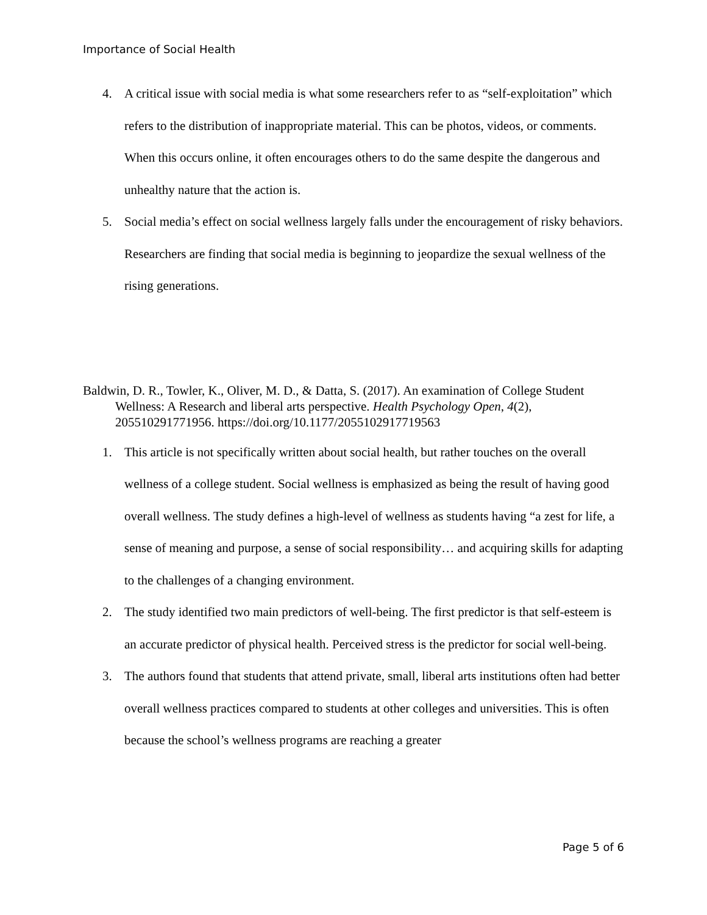Importance of Social Health
4. A critical issue with social media is what some researchers refer to as “self-exploitation” which refers to the distribution of inappropriate material. This can be photos, videos, or comments. When this occurs online, it often encourages others to do the same despite the dangerous and unhealthy nature that the action is.
5. Social media’s effect on social wellness largely falls under the encouragement of risky behaviors. Researchers are finding that social media is beginning to jeopardize the sexual wellness of the rising generations.
Baldwin, D. R., Towler, K., Oliver, M. D., & Datta, S. (2017). An examination of College Student Wellness: A Research and liberal arts perspective. Health Psychology Open, 4(2), 205510291771956. https://doi.org/10.1177/2055102917719563
1. This article is not specifically written about social health, but rather touches on the overall wellness of a college student. Social wellness is emphasized as being the result of having good overall wellness. The study defines a high-level of wellness as students having “a zest for life, a sense of meaning and purpose, a sense of social responsibility… and acquiring skills for adapting to the challenges of a changing environment.
2. The study identified two main predictors of well-being. The first predictor is that self-esteem is an accurate predictor of physical health. Perceived stress is the predictor for social well-being.
3. The authors found that students that attend private, small, liberal arts institutions often had better overall wellness practices compared to students at other colleges and universities. This is often because the school’s wellness programs are reaching a greater
Page 5 of 6